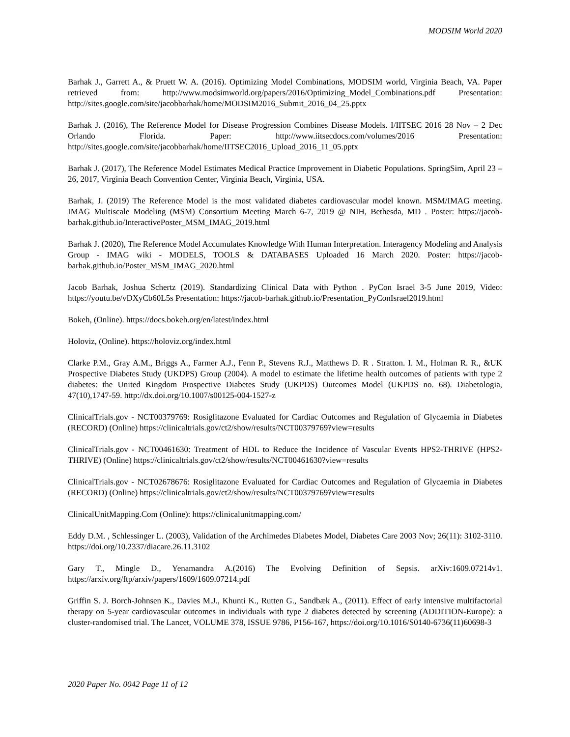MODSIM World 2020
Barhak J., Garrett A., & Pruett W. A. (2016). Optimizing Model Combinations, MODSIM world, Virginia Beach, VA. Paper retrieved from: http://www.modsimworld.org/papers/2016/Optimizing_Model_Combinations.pdf Presentation: http://sites.google.com/site/jacobbarhak/home/MODSIM2016_Submit_2016_04_25.pptx
Barhak J. (2016), The Reference Model for Disease Progression Combines Disease Models. I/IITSEC 2016 28 Nov – 2 Dec Orlando Florida. Paper: http://www.iitsecdocs.com/volumes/2016 Presentation: http://sites.google.com/site/jacobbarhak/home/IITSEC2016_Upload_2016_11_05.pptx
Barhak J. (2017), The Reference Model Estimates Medical Practice Improvement in Diabetic Populations. SpringSim, April 23 –26, 2017, Virginia Beach Convention Center, Virginia Beach, Virginia, USA.
Barhak, J. (2019) The Reference Model is the most validated diabetes cardiovascular model known. MSM/IMAG meeting. IMAG Multiscale Modeling (MSM) Consortium Meeting March 6-7, 2019 @ NIH, Bethesda, MD . Poster: https://jacob-barhak.github.io/InteractivePoster_MSM_IMAG_2019.html
Barhak J. (2020), The Reference Model Accumulates Knowledge With Human Interpretation. Interagency Modeling and Analysis Group - IMAG wiki - MODELS, TOOLS & DATABASES Uploaded 16 March 2020. Poster: https://jacob-barhak.github.io/Poster_MSM_IMAG_2020.html
Jacob Barhak, Joshua Schertz (2019). Standardizing Clinical Data with Python . PyCon Israel 3-5 June 2019, Video: https://youtu.be/vDXyCb60L5s Presentation: https://jacob-barhak.github.io/Presentation_PyConIsrael2019.html
Bokeh, (Online). https://docs.bokeh.org/en/latest/index.html
Holoviz, (Online). https://holoviz.org/index.html
Clarke P.M., Gray A.M., Briggs A., Farmer A.J., Fenn P., Stevens R.J., Matthews D. R . Stratton. I. M., Holman R. R., &UK Prospective Diabetes Study (UKDPS) Group (2004). A model to estimate the lifetime health outcomes of patients with type 2 diabetes: the United Kingdom Prospective Diabetes Study (UKPDS) Outcomes Model (UKPDS no. 68). Diabetologia, 47(10),1747-59. http://dx.doi.org/10.1007/s00125-004-1527-z
ClinicalTrials.gov - NCT00379769: Rosiglitazone Evaluated for Cardiac Outcomes and Regulation of Glycaemia in Diabetes (RECORD) (Online) https://clinicaltrials.gov/ct2/show/results/NCT00379769?view=results
ClinicalTrials.gov - NCT00461630: Treatment of HDL to Reduce the Incidence of Vascular Events HPS2-THRIVE (HPS2-THRIVE) (Online) https://clinicaltrials.gov/ct2/show/results/NCT00461630?view=results
ClinicalTrials.gov - NCT02678676: Rosiglitazone Evaluated for Cardiac Outcomes and Regulation of Glycaemia in Diabetes (RECORD) (Online) https://clinicaltrials.gov/ct2/show/results/NCT00379769?view=results
ClinicalUnitMapping.Com (Online): https://clinicalunitmapping.com/
Eddy D.M. , Schlessinger L. (2003), Validation of the Archimedes Diabetes Model, Diabetes Care 2003 Nov; 26(11): 3102-3110. https://doi.org/10.2337/diacare.26.11.3102
Gary T., Mingle D., Yenamandra A.(2016) The Evolving Definition of Sepsis. arXiv:1609.07214v1. https://arxiv.org/ftp/arxiv/papers/1609/1609.07214.pdf
Griffin S. J. Borch-Johnsen K., Davies M.J., Khunti K., Rutten G., Sandbæk A., (2011). Effect of early intensive multifactorial therapy on 5-year cardiovascular outcomes in individuals with type 2 diabetes detected by screening (ADDITION-Europe): a cluster-randomised trial. The Lancet, VOLUME 378, ISSUE 9786, P156-167, https://doi.org/10.1016/S0140-6736(11)60698-3
2020 Paper No. 0042 Page 11 of 12